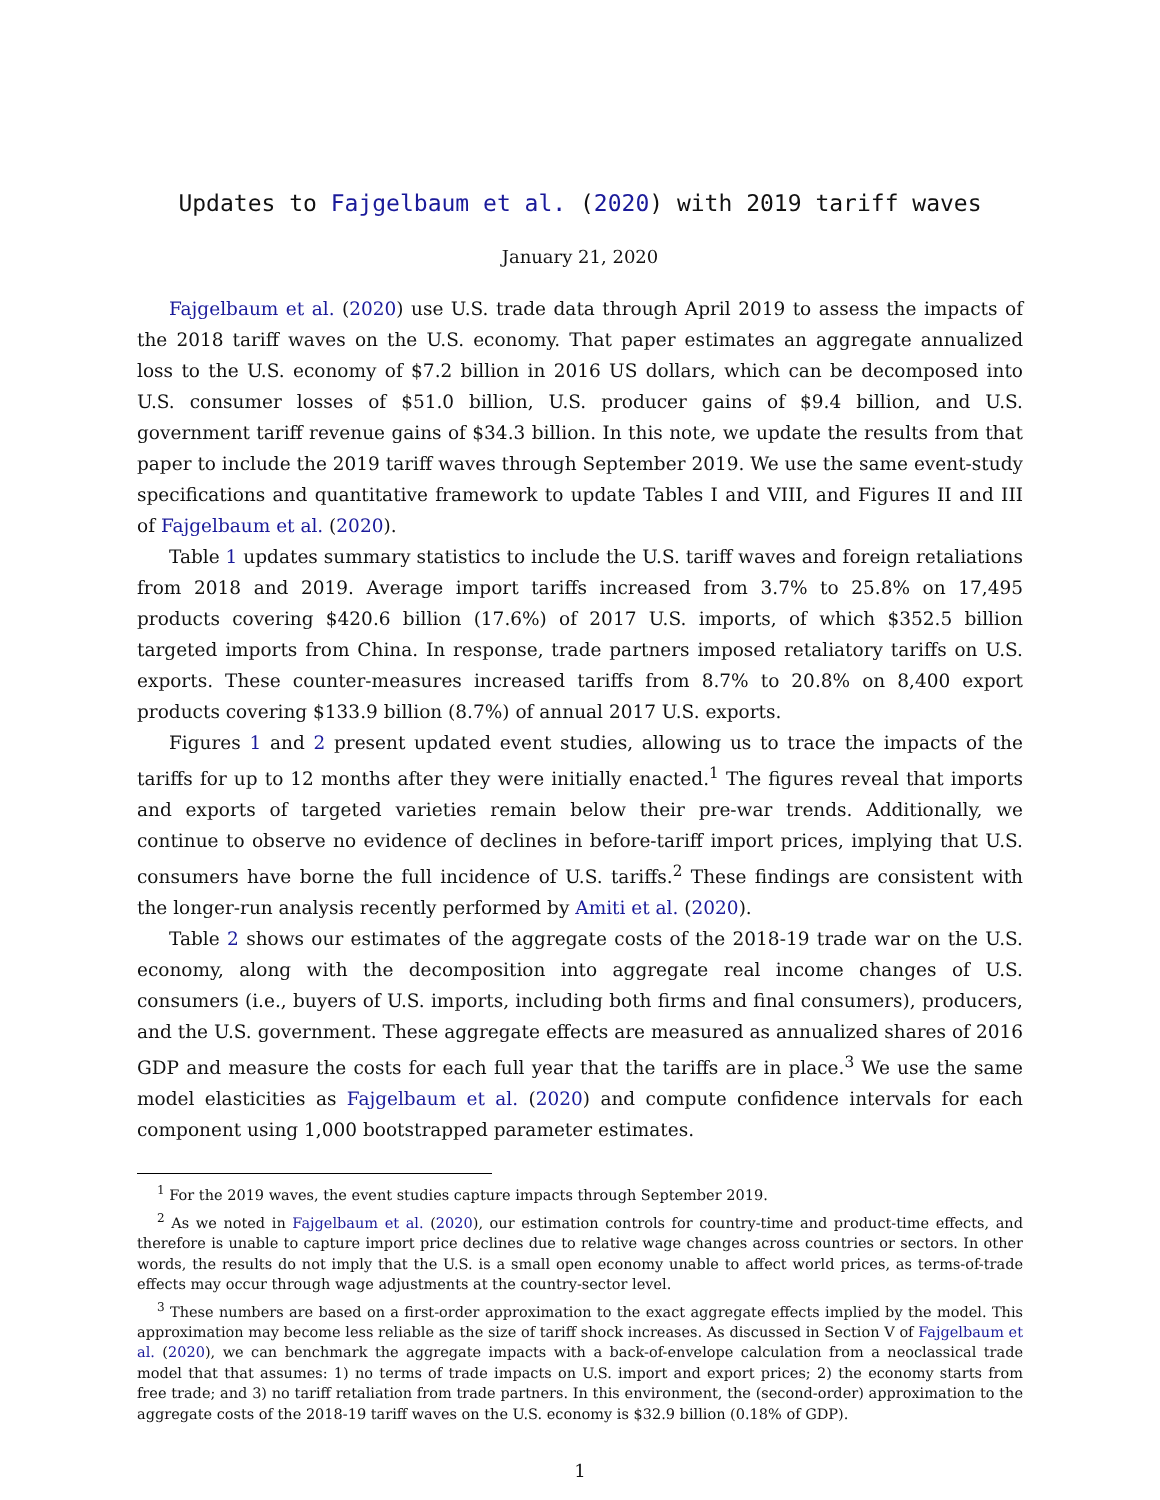Updates to Fajgelbaum et al. (2020) with 2019 tariff waves
January 21, 2020
Fajgelbaum et al. (2020) use U.S. trade data through April 2019 to assess the impacts of the 2018 tariff waves on the U.S. economy. That paper estimates an aggregate annualized loss to the U.S. economy of $7.2 billion in 2016 US dollars, which can be decomposed into U.S. consumer losses of $51.0 billion, U.S. producer gains of $9.4 billion, and U.S. government tariff revenue gains of $34.3 billion. In this note, we update the results from that paper to include the 2019 tariff waves through September 2019. We use the same event-study specifications and quantitative framework to update Tables I and VIII, and Figures II and III of Fajgelbaum et al. (2020).
Table 1 updates summary statistics to include the U.S. tariff waves and foreign retaliations from 2018 and 2019. Average import tariffs increased from 3.7% to 25.8% on 17,495 products covering $420.6 billion (17.6%) of 2017 U.S. imports, of which $352.5 billion targeted imports from China. In response, trade partners imposed retaliatory tariffs on U.S. exports. These counter-measures increased tariffs from 8.7% to 20.8% on 8,400 export products covering $133.9 billion (8.7%) of annual 2017 U.S. exports.
Figures 1 and 2 present updated event studies, allowing us to trace the impacts of the tariffs for up to 12 months after they were initially enacted.<sup>1</sup> The figures reveal that imports and exports of targeted varieties remain below their pre-war trends. Additionally, we continue to observe no evidence of declines in before-tariff import prices, implying that U.S. consumers have borne the full incidence of U.S. tariffs.<sup>2</sup> These findings are consistent with the longer-run analysis recently performed by Amiti et al. (2020).
Table 2 shows our estimates of the aggregate costs of the 2018-19 trade war on the U.S. economy, along with the decomposition into aggregate real income changes of U.S. consumers (i.e., buyers of U.S. imports, including both firms and final consumers), producers, and the U.S. government. These aggregate effects are measured as annualized shares of 2016 GDP and measure the costs for each full year that the tariffs are in place.<sup>3</sup> We use the same model elasticities as Fajgelbaum et al. (2020) and compute confidence intervals for each component using 1,000 bootstrapped parameter estimates.
<sup>1</sup> For the 2019 waves, the event studies capture impacts through September 2019.
<sup>2</sup> As we noted in Fajgelbaum et al. (2020), our estimation controls for country-time and product-time effects, and therefore is unable to capture import price declines due to relative wage changes across countries or sectors. In other words, the results do not imply that the U.S. is a small open economy unable to affect world prices, as terms-of-trade effects may occur through wage adjustments at the country-sector level.
<sup>3</sup> These numbers are based on a first-order approximation to the exact aggregate effects implied by the model. This approximation may become less reliable as the size of tariff shock increases. As discussed in Section V of Fajgelbaum et al. (2020), we can benchmark the aggregate impacts with a back-of-envelope calculation from a neoclassical trade model that that assumes: 1) no terms of trade impacts on U.S. import and export prices; 2) the economy starts from free trade; and 3) no tariff retaliation from trade partners. In this environment, the (second-order) approximation to the aggregate costs of the 2018-19 tariff waves on the U.S. economy is $32.9 billion (0.18% of GDP).
1